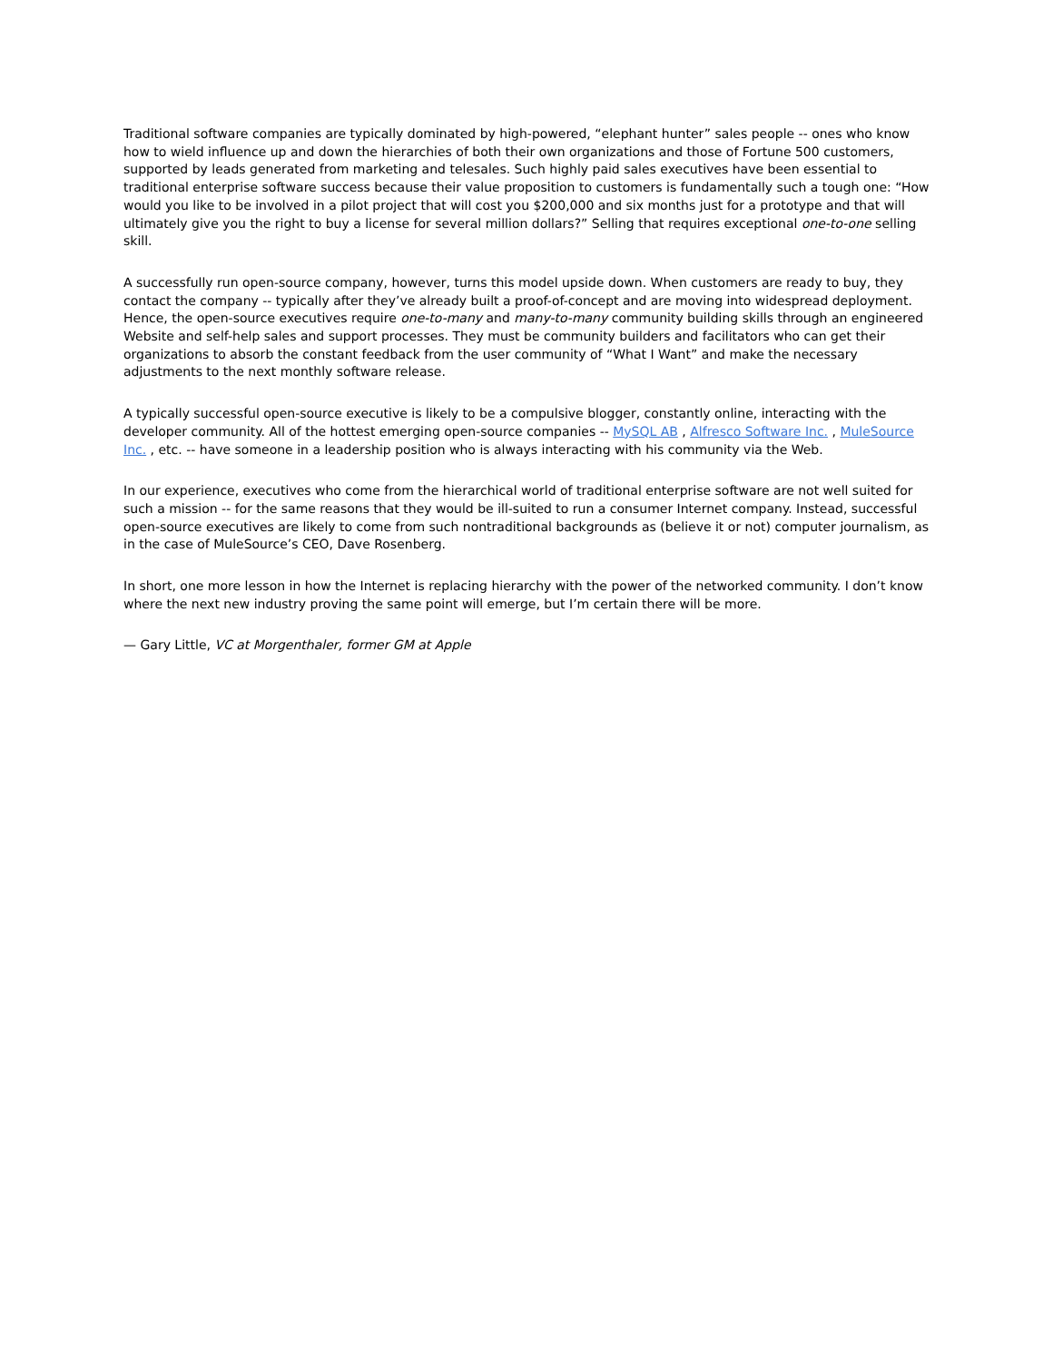Traditional software companies are typically dominated by high-powered, “elephant hunter” sales people -- ones who know how to wield influence up and down the hierarchies of both their own organizations and those of Fortune 500 customers, supported by leads generated from marketing and telesales. Such highly paid sales executives have been essential to traditional enterprise software success because their value proposition to customers is fundamentally such a tough one: “How would you like to be involved in a pilot project that will cost you $200,000 and six months just for a prototype and that will ultimately give you the right to buy a license for several million dollars?” Selling that requires exceptional one-to-one selling skill.
A successfully run open-source company, however, turns this model upside down. When customers are ready to buy, they contact the company -- typically after they’ve already built a proof-of-concept and are moving into widespread deployment. Hence, the open-source executives require one-to-many and many-to-many community building skills through an engineered Website and self-help sales and support processes. They must be community builders and facilitators who can get their organizations to absorb the constant feedback from the user community of “What I Want” and make the necessary adjustments to the next monthly software release.
A typically successful open-source executive is likely to be a compulsive blogger, constantly online, interacting with the developer community. All of the hottest emerging open-source companies -- MySQL AB , Alfresco Software Inc. , MuleSource Inc. , etc. -- have someone in a leadership position who is always interacting with his community via the Web.
In our experience, executives who come from the hierarchical world of traditional enterprise software are not well suited for such a mission -- for the same reasons that they would be ill-suited to run a consumer Internet company. Instead, successful open-source executives are likely to come from such nontraditional backgrounds as (believe it or not) computer journalism, as in the case of MuleSource’s CEO, Dave Rosenberg.
In short, one more lesson in how the Internet is replacing hierarchy with the power of the networked community. I don’t know where the next new industry proving the same point will emerge, but I’m certain there will be more.
— Gary Little, VC at Morgenthaler, former GM at Apple